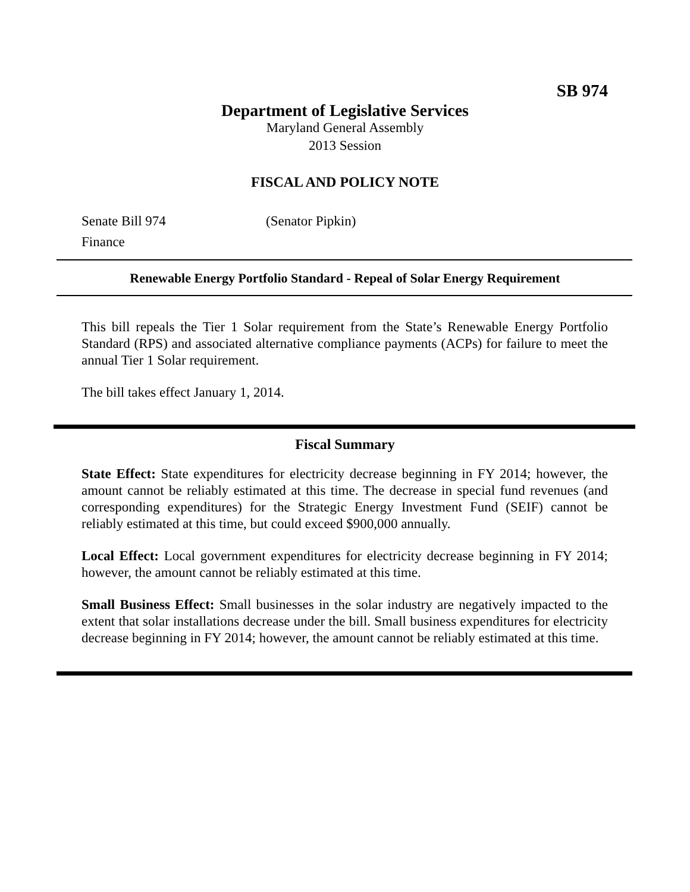SB 974
Department of Legislative Services
Maryland General Assembly
2013 Session
FISCAL AND POLICY NOTE
Senate Bill 974 (Senator Pipkin)
Finance
Renewable Energy Portfolio Standard - Repeal of Solar Energy Requirement
This bill repeals the Tier 1 Solar requirement from the State’s Renewable Energy Portfolio Standard (RPS) and associated alternative compliance payments (ACPs) for failure to meet the annual Tier 1 Solar requirement.
The bill takes effect January 1, 2014.
Fiscal Summary
State Effect: State expenditures for electricity decrease beginning in FY 2014; however, the amount cannot be reliably estimated at this time. The decrease in special fund revenues (and corresponding expenditures) for the Strategic Energy Investment Fund (SEIF) cannot be reliably estimated at this time, but could exceed $900,000 annually.
Local Effect: Local government expenditures for electricity decrease beginning in FY 2014; however, the amount cannot be reliably estimated at this time.
Small Business Effect: Small businesses in the solar industry are negatively impacted to the extent that solar installations decrease under the bill. Small business expenditures for electricity decrease beginning in FY 2014; however, the amount cannot be reliably estimated at this time.